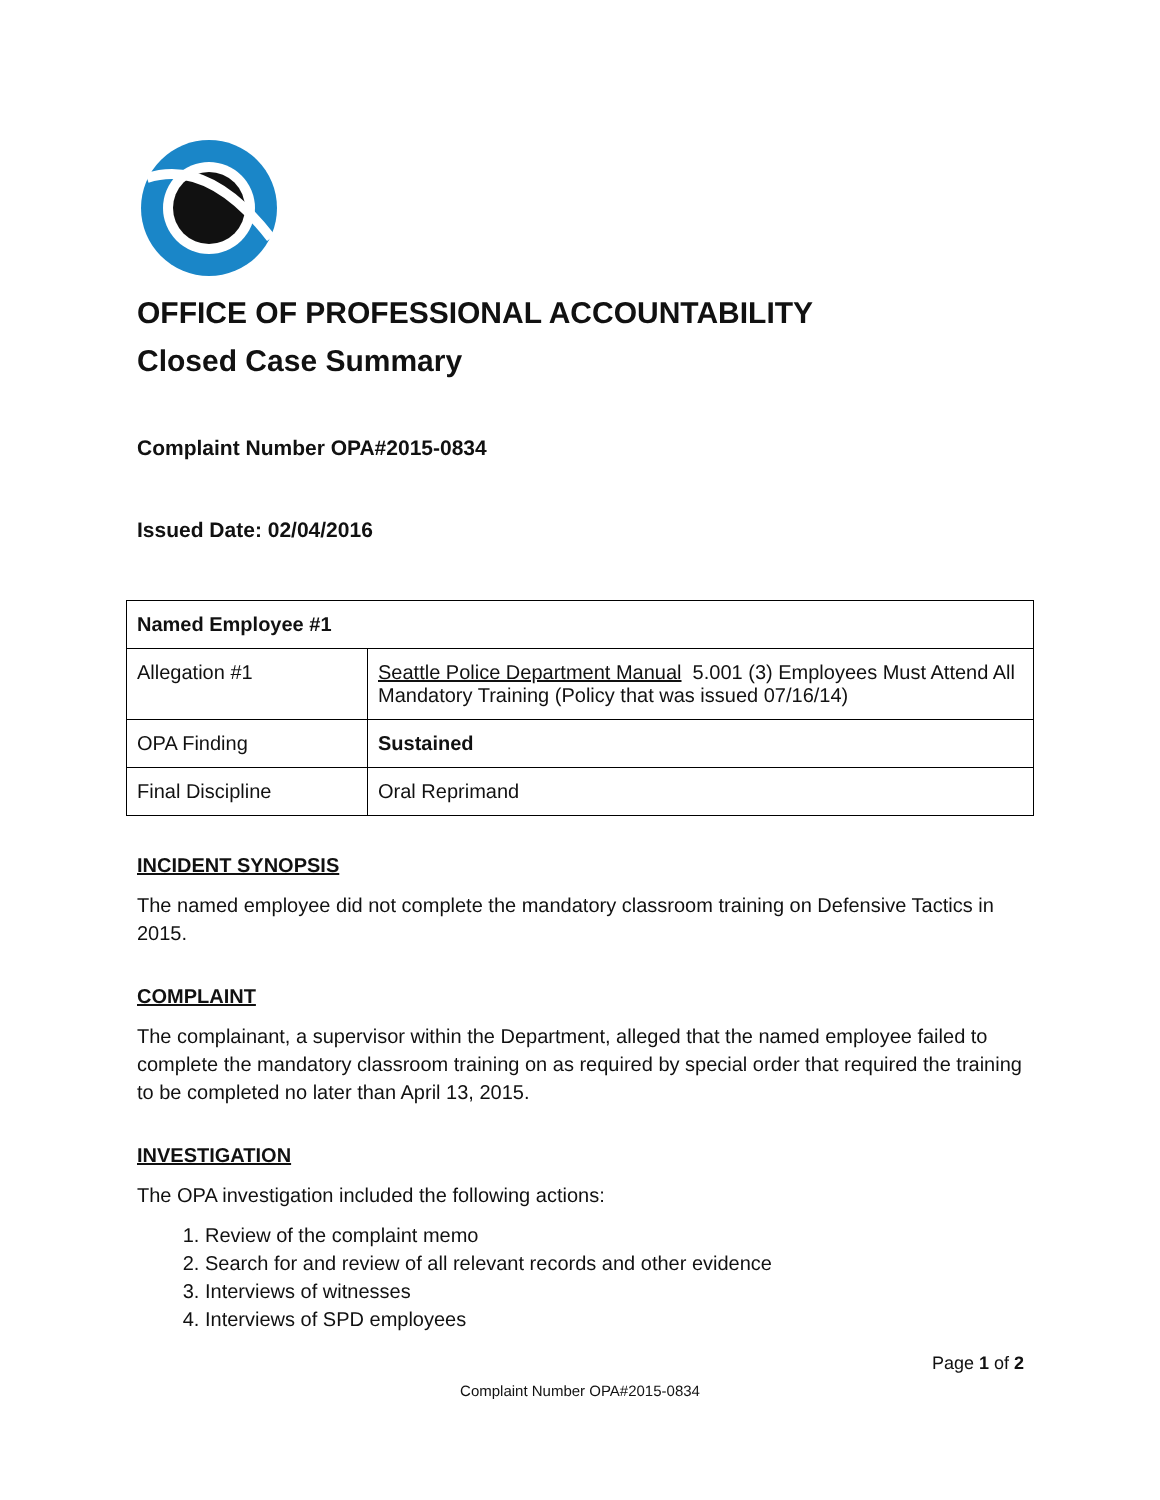OFFICE OF PROFESSIONAL ACCOUNTABILITY
Closed Case Summary
Complaint Number OPA#2015-0834
Issued Date: 02/04/2016
| Named Employee #1 | |
| --- | --- |
| Allegation #1 | Seattle Police Department Manual 5.001 (3) Employees Must Attend All Mandatory Training (Policy that was issued 07/16/14) |
| OPA Finding | Sustained |
| Final Discipline | Oral Reprimand |
INCIDENT SYNOPSIS
The named employee did not complete the mandatory classroom training on Defensive Tactics in 2015.
COMPLAINT
The complainant, a supervisor within the Department, alleged that the named employee failed to complete the mandatory classroom training on as required by special order that required the training to be completed no later than April 13, 2015.
INVESTIGATION
The OPA investigation included the following actions:
1. Review of the complaint memo
2. Search for and review of all relevant records and other evidence
3. Interviews of witnesses
4. Interviews of SPD employees
Page 1 of 2
Complaint Number OPA#2015-0834